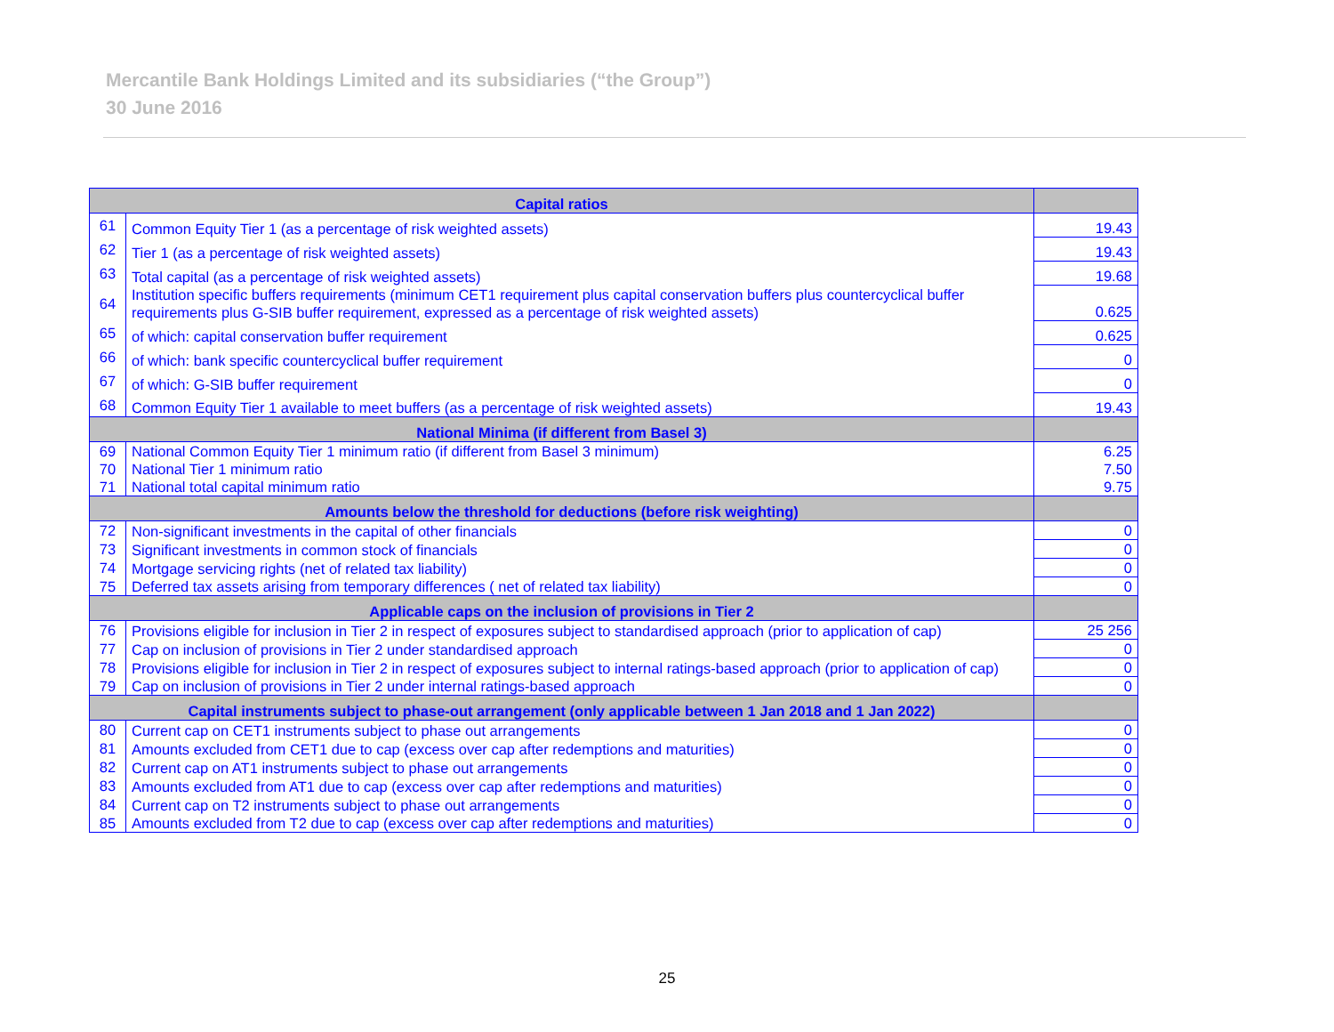Mercantile Bank Holdings Limited and its subsidiaries (“the Group”)
30 June 2016
| Capital ratios | | |
| --- | --- | --- |
| 61 | Common Equity Tier 1 (as a percentage of risk weighted assets) | 19.43 |
| 62 | Tier 1 (as a percentage of risk weighted assets) | 19.43 |
| 63 | Total capital (as a percentage of risk weighted assets) | 19.68 |
| 64 | Institution specific buffers requirements (minimum CET1 requirement plus capital conservation buffers plus countercyclical buffer requirements plus G-SIB buffer requirement, expressed as a percentage of risk weighted assets) | 0.625 |
| 65 | of which: capital conservation buffer requirement | 0.625 |
| 66 | of which: bank specific countercyclical buffer requirement | 0 |
| 67 | of which: G-SIB buffer requirement | 0 |
| 68 | Common Equity Tier 1 available to meet buffers (as a percentage of risk weighted assets) | 19.43 |
| National Minima (if different from Basel 3) | | |
| 69 | National Common Equity Tier 1 minimum ratio (if different from Basel 3 minimum) | 6.25 |
| 70 | National Tier 1 minimum ratio | 7.50 |
| 71 | National total capital minimum ratio | 9.75 |
| Amounts below the threshold for deductions (before risk weighting) | | |
| 72 | Non-significant investments in the capital of other financials | 0 |
| 73 | Significant investments in common stock of financials | 0 |
| 74 | Mortgage servicing rights (net of related tax liability) | 0 |
| 75 | Deferred tax assets arising from temporary differences ( net of related tax liability) | 0 |
| Applicable caps on the inclusion of provisions in Tier 2 | | |
| 76 | Provisions eligible for inclusion in Tier 2 in respect of exposures subject to standardised approach (prior to application of cap) | 25 256 |
| 77 | Cap on inclusion of provisions in Tier 2 under standardised approach | 0 |
| 78 | Provisions eligible for inclusion in Tier 2 in respect of exposures subject to internal ratings-based approach (prior to application of cap) | 0 |
| 79 | Cap on inclusion of provisions in Tier 2 under internal ratings-based approach | 0 |
| Capital instruments subject to phase-out arrangement (only applicable between 1 Jan 2018 and 1 Jan 2022) | | |
| 80 | Current cap on CET1 instruments subject to phase out arrangements | 0 |
| 81 | Amounts excluded from CET1 due to cap (excess over cap after redemptions and maturities) | 0 |
| 82 | Current cap on AT1 instruments subject to phase out arrangements | 0 |
| 83 | Amounts excluded from AT1 due to cap (excess over cap after redemptions and maturities) | 0 |
| 84 | Current cap on T2 instruments subject to phase out arrangements | 0 |
| 85 | Amounts excluded from T2 due to cap (excess over cap after redemptions and maturities) | 0 |
25